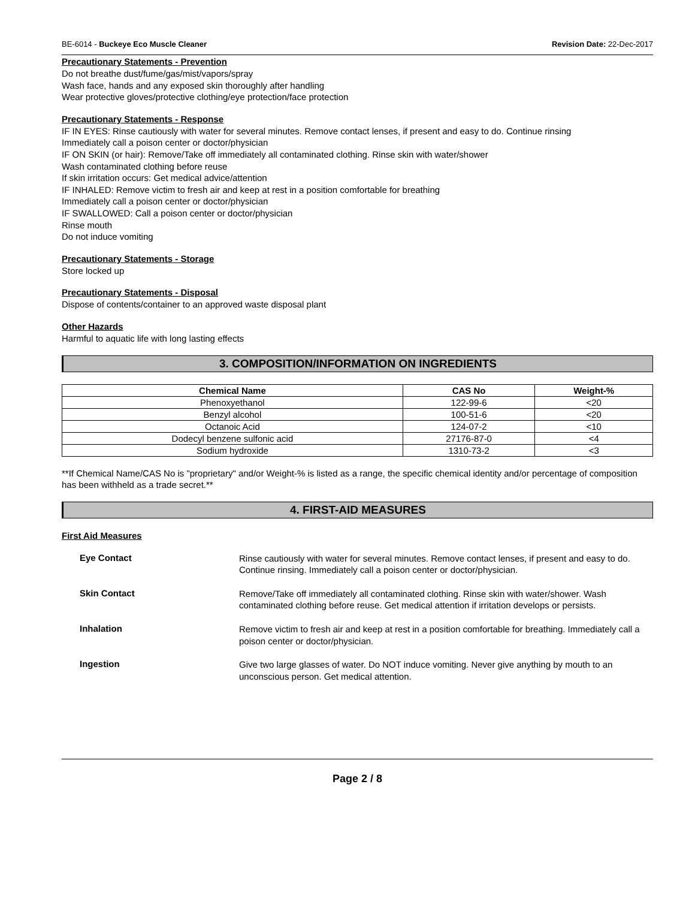BE-6014 - Buckeye Eco Muscle Cleaner Revision Date: 22-Dec-2017
Precautionary Statements - Prevention
Do not breathe dust/fume/gas/mist/vapors/spray
Wash face, hands and any exposed skin thoroughly after handling
Wear protective gloves/protective clothing/eye protection/face protection
Precautionary Statements - Response
IF IN EYES: Rinse cautiously with water for several minutes. Remove contact lenses, if present and easy to do. Continue rinsing
Immediately call a poison center or doctor/physician
IF ON SKIN (or hair): Remove/Take off immediately all contaminated clothing. Rinse skin with water/shower
Wash contaminated clothing before reuse
If skin irritation occurs: Get medical advice/attention
IF INHALED: Remove victim to fresh air and keep at rest in a position comfortable for breathing
Immediately call a poison center or doctor/physician
IF SWALLOWED: Call a poison center or doctor/physician
Rinse mouth
Do not induce vomiting
Precautionary Statements - Storage
Store locked up
Precautionary Statements - Disposal
Dispose of contents/container to an approved waste disposal plant
Other Hazards
Harmful to aquatic life with long lasting effects
3. COMPOSITION/INFORMATION ON INGREDIENTS
| Chemical Name | CAS No | Weight-% |
| --- | --- | --- |
| Phenoxyethanol | 122-99-6 | <20 |
| Benzyl alcohol | 100-51-6 | <20 |
| Octanoic Acid | 124-07-2 | <10 |
| Dodecyl benzene sulfonic acid | 27176-87-0 | <4 |
| Sodium hydroxide | 1310-73-2 | <3 |
**If Chemical Name/CAS No is "proprietary" and/or Weight-% is listed as a range, the specific chemical identity and/or percentage of composition has been withheld as a trade secret.**
4. FIRST-AID MEASURES
First Aid Measures
Eye Contact
Rinse cautiously with water for several minutes. Remove contact lenses, if present and easy to do. Continue rinsing. Immediately call a poison center or doctor/physician.
Skin Contact
Remove/Take off immediately all contaminated clothing. Rinse skin with water/shower. Wash contaminated clothing before reuse. Get medical attention if irritation develops or persists.
Inhalation
Remove victim to fresh air and keep at rest in a position comfortable for breathing. Immediately call a poison center or doctor/physician.
Ingestion
Give two large glasses of water. Do NOT induce vomiting. Never give anything by mouth to an unconscious person. Get medical attention.
Page 2 / 8